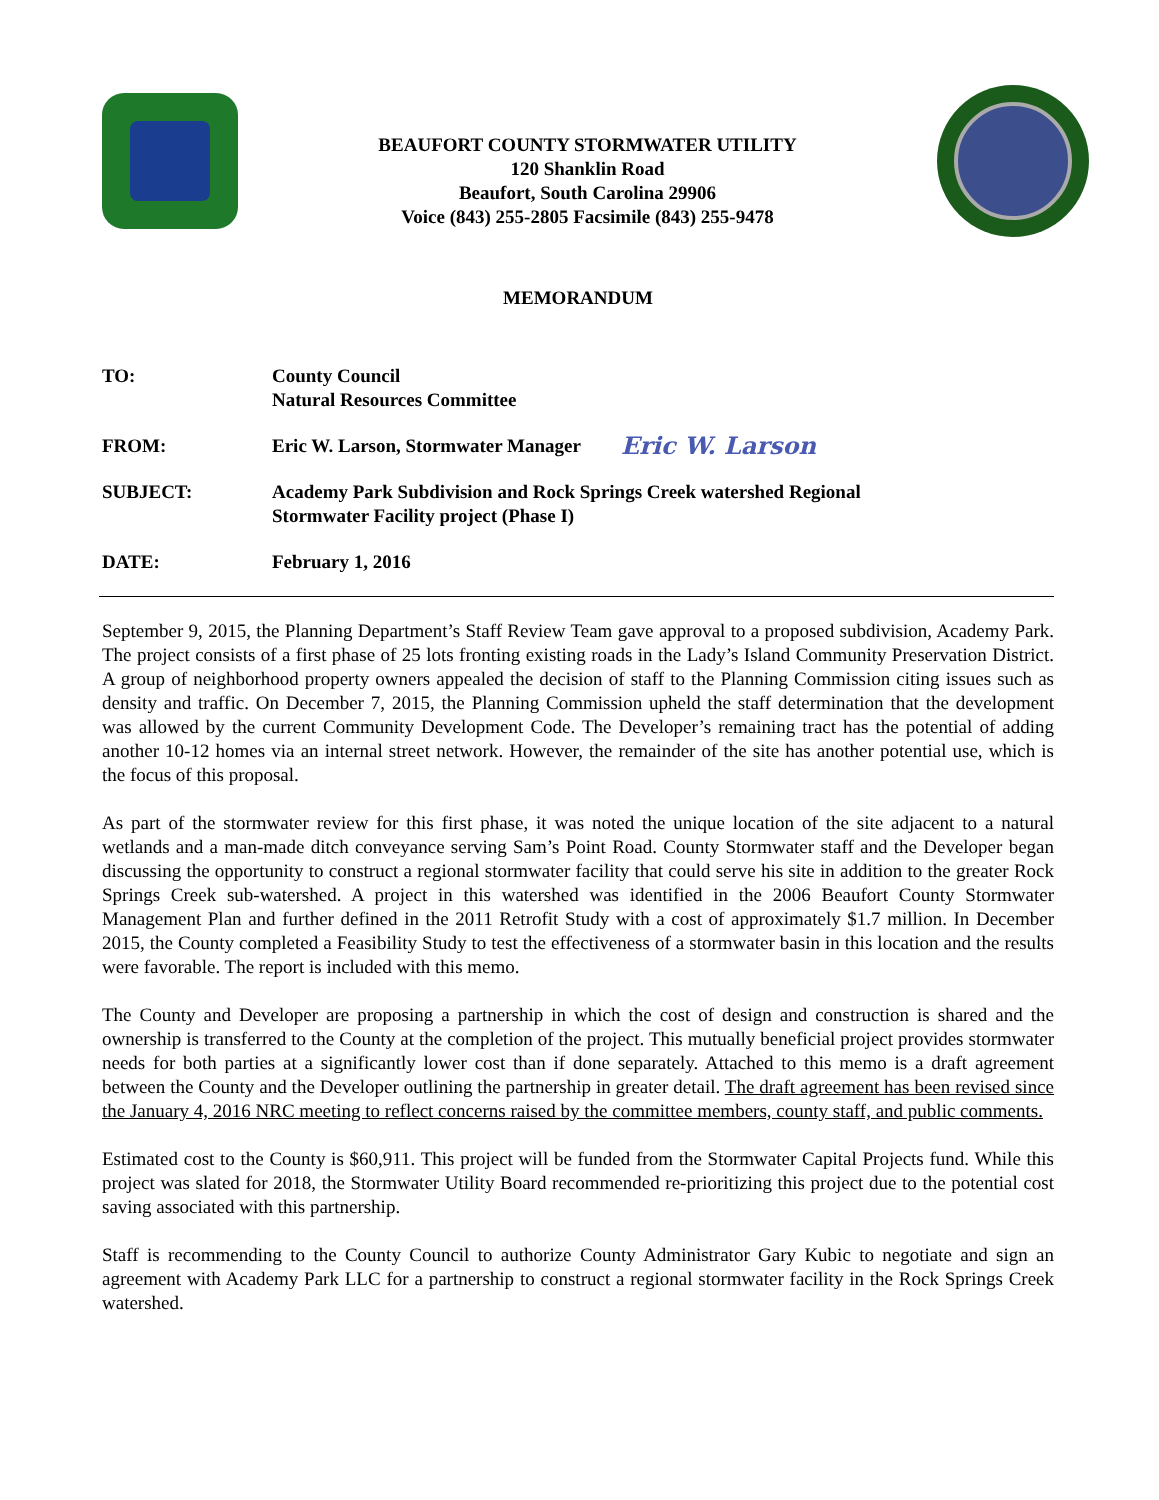BEAUFORT COUNTY STORMWATER UTILITY
120 Shanklin Road
Beaufort, South Carolina 29906
Voice (843) 255-2805 Facsimile (843) 255-9478
MEMORANDUM
TO: County Council
Natural Resources Committee
FROM: Eric W. Larson, Stormwater Manager
Eric W. Larson
SUBJECT: Academy Park Subdivision and Rock Springs Creek watershed Regional
Stormwater Facility project (Phase I)
DATE: February 1, 2016
September 9, 2015, the Planning Department’s Staff Review Team gave approval to a proposed subdivision, Academy Park. The project consists of a first phase of 25 lots fronting existing roads in the Lady’s Island Community Preservation District. A group of neighborhood property owners appealed the decision of staff to the Planning Commission citing issues such as density and traffic. On December 7, 2015, the Planning Commission upheld the staff determination that the development was allowed by the current Community Development Code. The Developer’s remaining tract has the potential of adding another 10-12 homes via an internal street network. However, the remainder of the site has another potential use, which is the focus of this proposal.
As part of the stormwater review for this first phase, it was noted the unique location of the site adjacent to a natural wetlands and a man-made ditch conveyance serving Sam’s Point Road. County Stormwater staff and the Developer began discussing the opportunity to construct a regional stormwater facility that could serve his site in addition to the greater Rock Springs Creek sub-watershed. A project in this watershed was identified in the 2006 Beaufort County Stormwater Management Plan and further defined in the 2011 Retrofit Study with a cost of approximately $1.7 million. In December 2015, the County completed a Feasibility Study to test the effectiveness of a stormwater basin in this location and the results were favorable. The report is included with this memo.
The County and Developer are proposing a partnership in which the cost of design and construction is shared and the ownership is transferred to the County at the completion of the project. This mutually beneficial project provides stormwater needs for both parties at a significantly lower cost than if done separately. Attached to this memo is a draft agreement between the County and the Developer outlining the partnership in greater detail. The draft agreement has been revised since the January 4, 2016 NRC meeting to reflect concerns raised by the committee members, county staff, and public comments.
Estimated cost to the County is $60,911. This project will be funded from the Stormwater Capital Projects fund. While this project was slated for 2018, the Stormwater Utility Board recommended re-prioritizing this project due to the potential cost saving associated with this partnership.
Staff is recommending to the County Council to authorize County Administrator Gary Kubic to negotiate and sign an agreement with Academy Park LLC for a partnership to construct a regional stormwater facility in the Rock Springs Creek watershed.